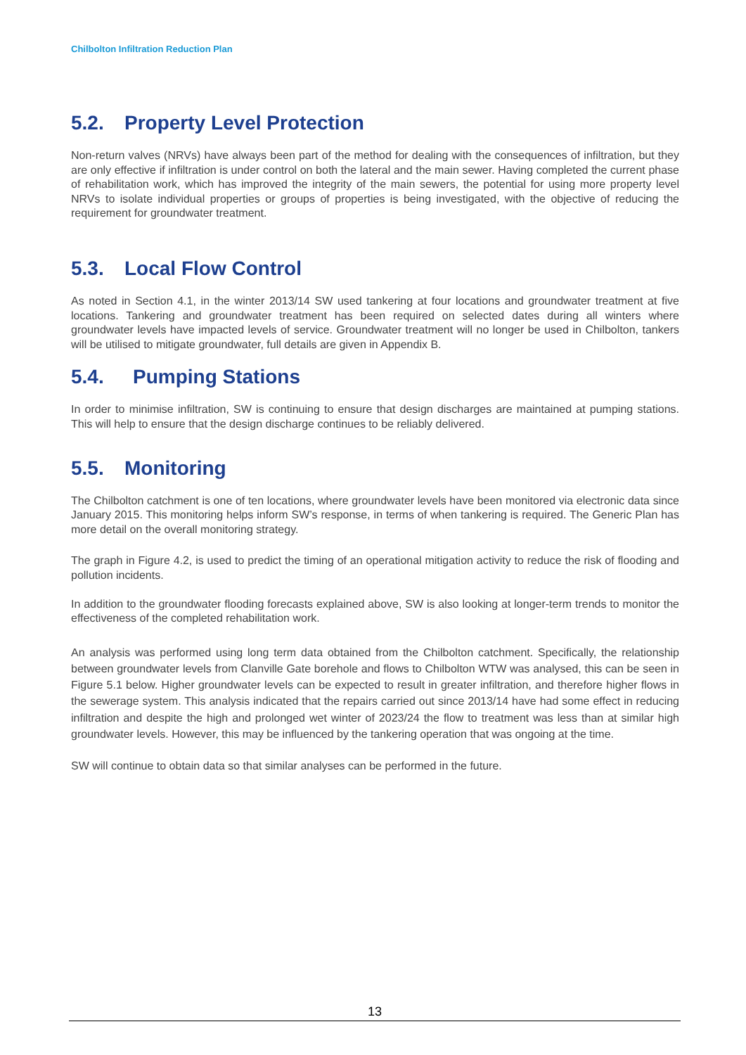Chilbolton Infiltration Reduction Plan
5.2. Property Level Protection
Non-return valves (NRVs) have always been part of the method for dealing with the consequences of infiltration, but they are only effective if infiltration is under control on both the lateral and the main sewer. Having completed the current phase of rehabilitation work, which has improved the integrity of the main sewers, the potential for using more property level NRVs to isolate individual properties or groups of properties is being investigated, with the objective of reducing the requirement for groundwater treatment.
5.3. Local Flow Control
As noted in Section 4.1, in the winter 2013/14 SW used tankering at four locations and groundwater treatment at five locations. Tankering and groundwater treatment has been required on selected dates during all winters where groundwater levels have impacted levels of service. Groundwater treatment will no longer be used in Chilbolton, tankers will be utilised to mitigate groundwater, full details are given in Appendix B.
5.4. Pumping Stations
In order to minimise infiltration, SW is continuing to ensure that design discharges are maintained at pumping stations. This will help to ensure that the design discharge continues to be reliably delivered.
5.5. Monitoring
The Chilbolton catchment is one of ten locations, where groundwater levels have been monitored via electronic data since January 2015. This monitoring helps inform SW’s response, in terms of when tankering is required. The Generic Plan has more detail on the overall monitoring strategy.
The graph in Figure 4.2, is used to predict the timing of an operational mitigation activity to reduce the risk of flooding and pollution incidents.
In addition to the groundwater flooding forecasts explained above, SW is also looking at longer-term trends to monitor the effectiveness of the completed rehabilitation work.
An analysis was performed using long term data obtained from the Chilbolton catchment. Specifically, the relationship between groundwater levels from Clanville Gate borehole and flows to Chilbolton WTW was analysed, this can be seen in Figure 5.1 below. Higher groundwater levels can be expected to result in greater infiltration, and therefore higher flows in the sewerage system. This analysis indicated that the repairs carried out since 2013/14 have had some effect in reducing infiltration and despite the high and prolonged wet winter of 2023/24 the flow to treatment was less than at similar high groundwater levels. However, this may be influenced by the tankering operation that was ongoing at the time.
SW will continue to obtain data so that similar analyses can be performed in the future.
13